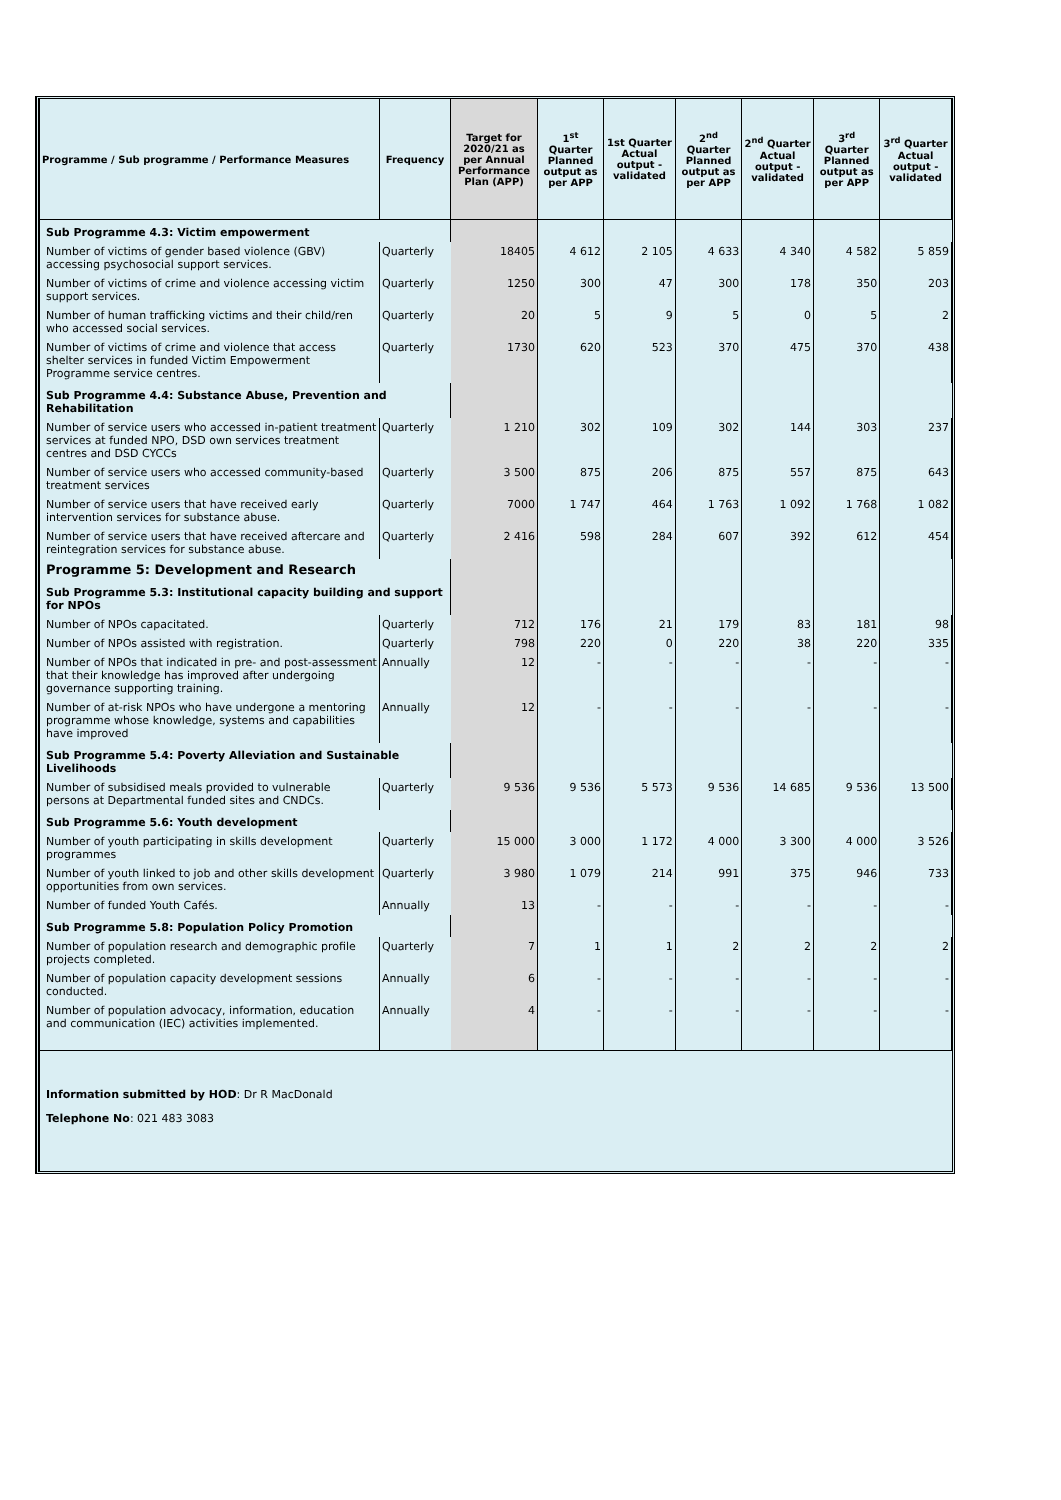| Programme / Sub programme / Performance Measures | Frequency | Target for 2020/21 as per Annual Performance Plan (APP) | 1<sup>st</sup> Quarter Planned output as per APP | 1st Quarter Actual output - validated | 2<sup>nd</sup> Quarter Planned output as per APP | 2<sup>nd</sup> Quarter Actual output - validated | 3<sup>rd</sup> Quarter Planned output as per APP | 3<sup>rd</sup> Quarter Actual output - validated |
| --- | --- | --- | --- | --- | --- | --- | --- | --- |
| Sub Programme 4.3: Victim empowerment | | | | | | | | |
| Number of victims of gender based violence (GBV) accessing psychosocial support services. | Quarterly | 18405 | 4 612 | 2 105 | 4 633 | 4 340 | 4 582 | 5 859 |
| Number of victims of crime and violence accessing victim support services. | Quarterly | 1250 | 300 | 47 | 300 | 178 | 350 | 203 |
| Number of human trafficking victims and their child/ren who accessed social services. | Quarterly | 20 | 5 | 9 | 5 | 0 | 5 | 2 |
| Number of victims of crime and violence that access shelter services in funded Victim Empowerment Programme service centres. | Quarterly | 1730 | 620 | 523 | 370 | 475 | 370 | 438 |
| Sub Programme 4.4: Substance Abuse, Prevention and Rehabilitation | | | | | | | | |
| Number of service users who accessed in-patient treatment services at funded NPO, DSD own services treatment centres and DSD CYCCs | Quarterly | 1 210 | 302 | 109 | 302 | 144 | 303 | 237 |
| Number of service users who accessed community-based treatment services | Quarterly | 3 500 | 875 | 206 | 875 | 557 | 875 | 643 |
| Number of service users that have received early intervention services for substance abuse. | Quarterly | 7000 | 1 747 | 464 | 1 763 | 1 092 | 1 768 | 1 082 |
| Number of service users that have received aftercare and reintegration services for substance abuse. | Quarterly | 2 416 | 598 | 284 | 607 | 392 | 612 | 454 |
| Programme 5: Development and Research | | | | | | | | |
| Sub Programme 5.3: Institutional capacity building and support for NPOs | | | | | | | | |
| Number of NPOs capacitated. | Quarterly | 712 | 176 | 21 | 179 | 83 | 181 | 98 |
| Number of NPOs assisted with registration. | Quarterly | 798 | 220 | 0 | 220 | 38 | 220 | 335 |
| Number of NPOs that indicated in pre- and post-assessment that their knowledge has improved after undergoing governance supporting training. | Annually | 12 | - | - | - | - | - | - |
| Number of at-risk NPOs who have undergone a mentoring programme whose knowledge, systems and capabilities have improved | Annually | 12 | - | - | - | - | - | - |
| Sub Programme 5.4: Poverty Alleviation and Sustainable Livelihoods | | | | | | | | |
| Number of subsidised meals provided to vulnerable persons at Departmental funded sites and CNDCs. | Quarterly | 9 536 | 9 536 | 5 573 | 9 536 | 14 685 | 9 536 | 13 500 |
| Sub Programme 5.6: Youth development | | | | | | | | |
| Number of youth participating in skills development programmes | Quarterly | 15 000 | 3 000 | 1 172 | 4 000 | 3 300 | 4 000 | 3 526 |
| Number of youth linked to job and other skills development opportunities from own services. | Quarterly | 3 980 | 1 079 | 214 | 991 | 375 | 946 | 733 |
| Number of funded Youth Cafés. | Annually | 13 | - | - | - | - | - | - |
| Sub Programme 5.8: Population Policy Promotion | | | | | | | | |
| Number of population research and demographic profile projects completed. | Quarterly | 7 | 1 | 1 | 2 | 2 | 2 | 2 |
| Number of population capacity development sessions conducted. | Annually | 6 | - | - | - | - | - | - |
| Number of population advocacy, information, education and communication (IEC) activities implemented. | Annually | 4 | - | - | - | - | - | - |
Information submitted by HOD: Dr R MacDonald
Telephone No: 021 483 3083